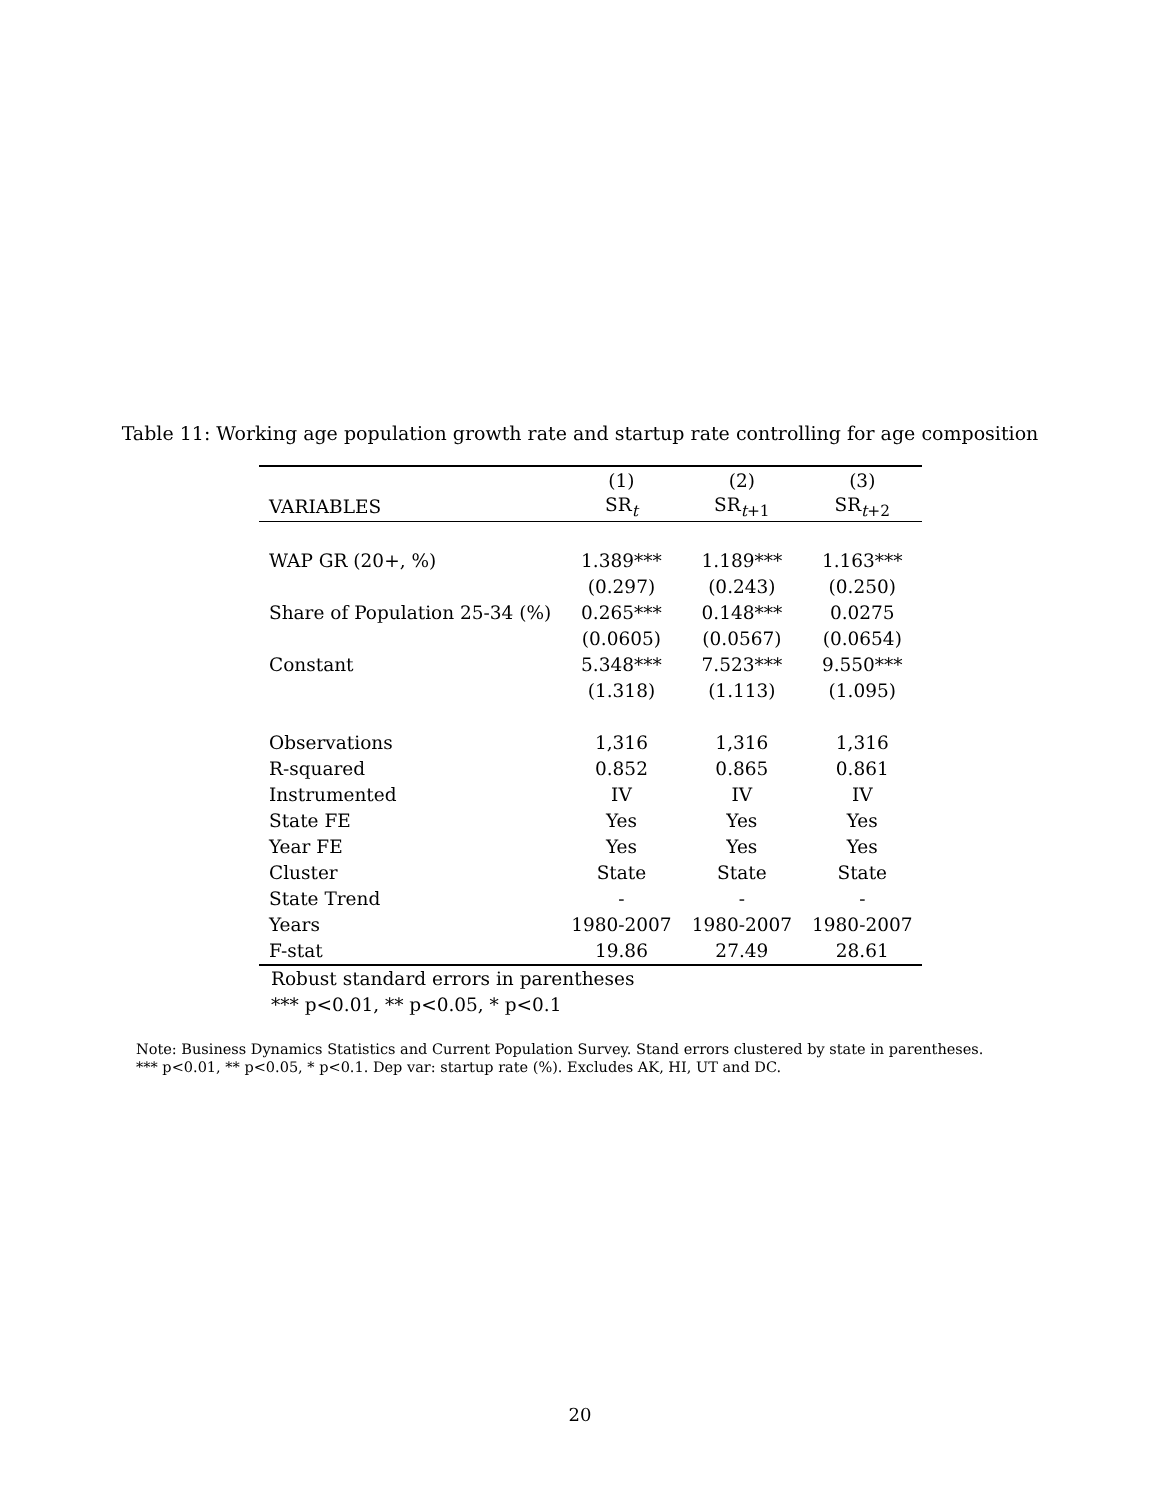Table 11: Working age population growth rate and startup rate controlling for age composition
| | (1) | (2) | (3) |
| --- | --- | --- | --- |
| VARIABLES | SR<sub>t</sub> | SR<sub>t+1</sub> | SR<sub>t+2</sub> |
| WAP GR (20+, %) | 1.389*** | 1.189*** | 1.163*** |
| | (0.297) | (0.243) | (0.250) |
| Share of Population 25-34 (%) | 0.265*** | 0.148*** | 0.0275 |
| | (0.0605) | (0.0567) | (0.0654) |
| Constant | 5.348*** | 7.523*** | 9.550*** |
| | (1.318) | (1.113) | (1.095) |
| Observations | 1,316 | 1,316 | 1,316 |
| R-squared | 0.852 | 0.865 | 0.861 |
| Instrumented | IV | IV | IV |
| State FE | Yes | Yes | Yes |
| Year FE | Yes | Yes | Yes |
| Cluster | State | State | State |
| State Trend | - | - | - |
| Years | 1980-2007 | 1980-2007 | 1980-2007 |
| F-stat | 19.86 | 27.49 | 28.61 |
Robust standard errors in parentheses
*** p<0.01, ** p<0.05, * p<0.1
Note: Business Dynamics Statistics and Current Population Survey. Stand errors clustered by state in parentheses.
*** p<0.01, ** p<0.05, * p<0.1. Dep var: startup rate (%). Excludes AK, HI, UT and DC.
20